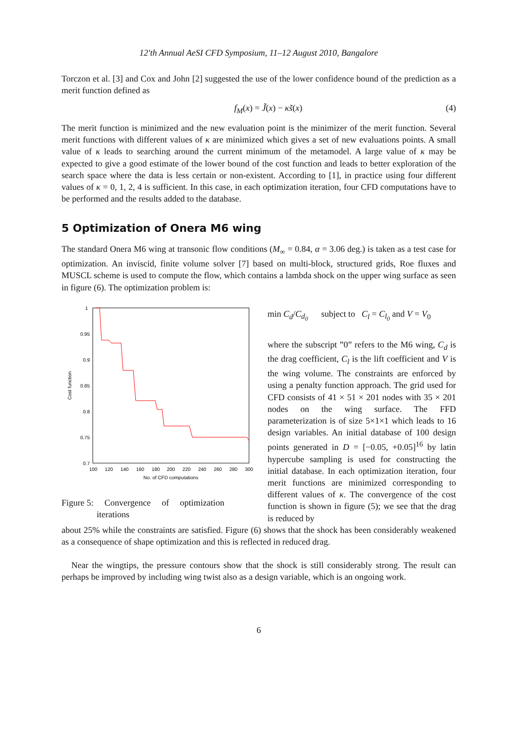12'th Annual AeSI CFD Symposium, 11–12 August 2010, Bangalore
Torczon et al. [3] and Cox and John [2] suggested the use of the lower confidence bound of the prediction as a merit function defined as
f<sub>M</sub>(x) = J̃(x) − κs̃(x) (4)
The merit function is minimized and the new evaluation point is the minimizer of the merit function. Several merit functions with different values of κ are minimized which gives a set of new evaluations points. A small value of κ leads to searching around the current minimum of the metamodel. A large value of κ may be expected to give a good estimate of the lower bound of the cost function and leads to better exploration of the search space where the data is less certain or non-existent. According to [1], in practice using four different values of κ = 0, 1, 2, 4 is sufficient. In this case, in each optimization iteration, four CFD computations have to be performed and the results added to the database.
5 Optimization of Onera M6 wing
The standard Onera M6 wing at transonic flow conditions (M<sub>∞</sub> = 0.84, α = 3.06 deg.) is taken as a test case for optimization. An inviscid, finite volume solver [7] based on multi-block, structured grids, Roe fluxes and MUSCL scheme is used to compute the flow, which contains a lambda shock on the upper wing surface as seen in figure (6). The optimization problem is:
1
0.95
0.9
0.85
0.8
0.75
0.7
100
120
140
160
180
200
220
240
260
280
300
No. of CFD computations
Cost function
Figure 5: Convergence of optimization
iterations
min C<sub>d</sub>/C<sub>d<sub>0</sub></sub> subject to C<sub>l</sub> = C<sub>l<sub>0</sub></sub> and V = V<sub>0</sub>
where the subscript ”0” refers to the M6 wing, C<sub>d</sub> is the drag coefficient, C<sub>l</sub> is the lift coefficient and V is the wing volume. The constraints are enforced by using a penalty function approach. The grid used for CFD consists of 41 × 51 × 201 nodes with 35 × 201 nodes on the wing surface. The FFD parameterization is of size 5×1×1 which leads to 16 design variables. An initial database of 100 design points generated in D = [−0.05, +0.05]<sup>16</sup> by latin hypercube sampling is used for constructing the initial database. In each optimization iteration, four merit functions are minimized corresponding to different values of κ. The convergence of the cost function is shown in figure (5); we see that the drag is reduced by
about 25% while the constraints are satisfied. Figure (6) shows that the shock has been considerably weakened as a consequence of shape optimization and this is reflected in reduced drag.
Near the wingtips, the pressure contours show that the shock is still considerably strong. The result can perhaps be improved by including wing twist also as a design variable, which is an ongoing work.
6